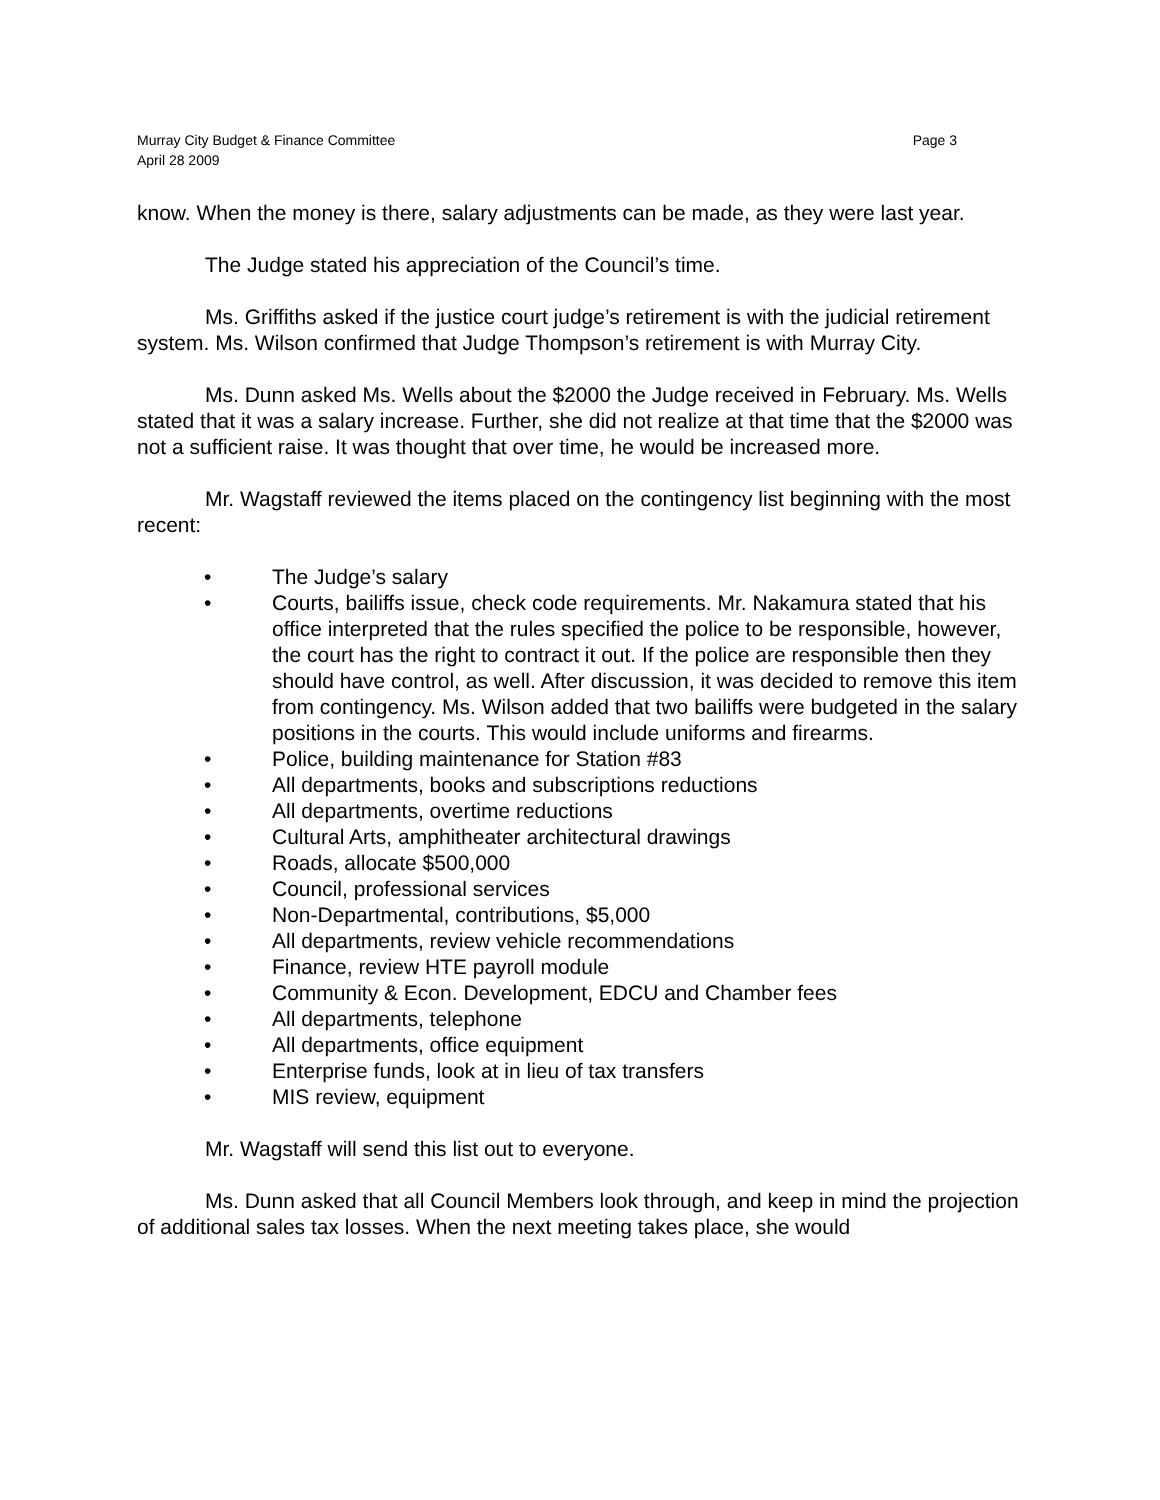Murray City Budget & Finance Committee Page 3
April 28 2009
know. When the money is there, salary adjustments can be made, as they were last year.
The Judge stated his appreciation of the Council’s time.
Ms. Griffiths asked if the justice court judge’s retirement is with the judicial retirement system. Ms. Wilson confirmed that Judge Thompson’s retirement is with Murray City.
Ms. Dunn asked Ms. Wells about the $2000 the Judge received in February. Ms. Wells stated that it was a salary increase. Further, she did not realize at that time that the $2000 was not a sufficient raise. It was thought that over time, he would be increased more.
Mr. Wagstaff reviewed the items placed on the contingency list beginning with the most recent:
• The Judge’s salary
• Courts, bailiffs issue, check code requirements. Mr. Nakamura stated that his office interpreted that the rules specified the police to be responsible, however, the court has the right to contract it out. If the police are responsible then they should have control, as well. After discussion, it was decided to remove this item from contingency. Ms. Wilson added that two bailiffs were budgeted in the salary positions in the courts. This would include uniforms and firearms.
• Police, building maintenance for Station #83
• All departments, books and subscriptions reductions
• All departments, overtime reductions
• Cultural Arts, amphitheater architectural drawings
• Roads, allocate $500,000
• Council, professional services
• Non-Departmental, contributions, $5,000
• All departments, review vehicle recommendations
• Finance, review HTE payroll module
• Community & Econ. Development, EDCU and Chamber fees
• All departments, telephone
• All departments, office equipment
• Enterprise funds, look at in lieu of tax transfers
• MIS review, equipment
Mr. Wagstaff will send this list out to everyone.
Ms. Dunn asked that all Council Members look through, and keep in mind the projection of additional sales tax losses. When the next meeting takes place, she would